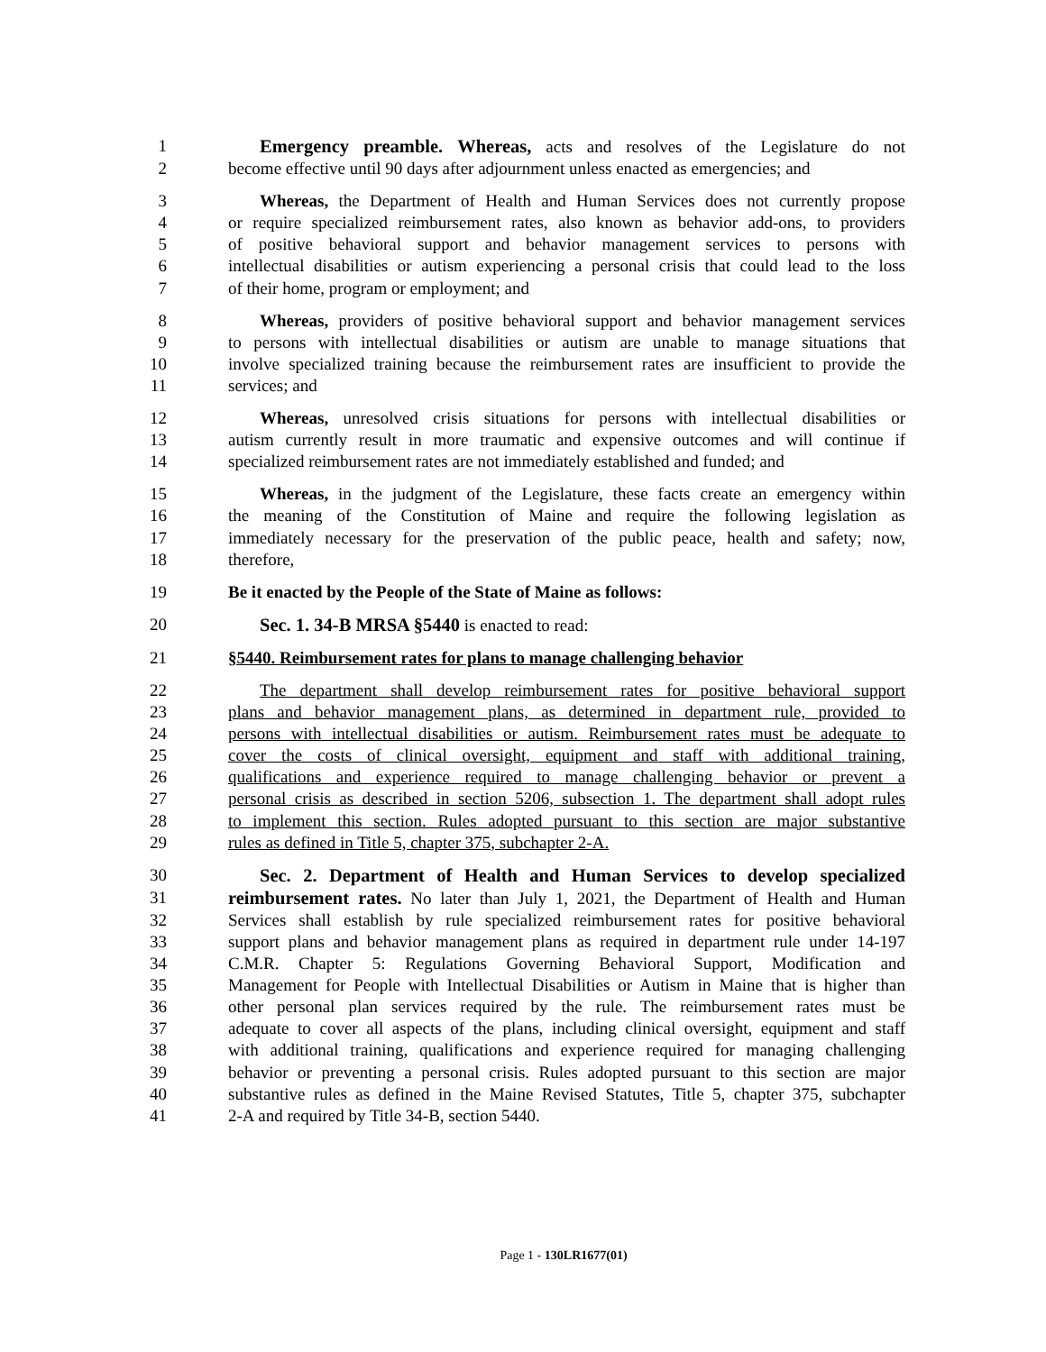1 Emergency preamble. Whereas, acts and resolves of the Legislature do not
2 become effective until 90 days after adjournment unless enacted as emergencies; and
3 Whereas, the Department of Health and Human Services does not currently propose
4 or require specialized reimbursement rates, also known as behavior add-ons, to providers
5 of positive behavioral support and behavior management services to persons with
6 intellectual disabilities or autism experiencing a personal crisis that could lead to the loss
7 of their home, program or employment; and
8 Whereas, providers of positive behavioral support and behavior management services
9 to persons with intellectual disabilities or autism are unable to manage situations that
10 involve specialized training because the reimbursement rates are insufficient to provide the
11 services; and
12 Whereas, unresolved crisis situations for persons with intellectual disabilities or
13 autism currently result in more traumatic and expensive outcomes and will continue if
14 specialized reimbursement rates are not immediately established and funded; and
15 Whereas, in the judgment of the Legislature, these facts create an emergency within
16 the meaning of the Constitution of Maine and require the following legislation as
17 immediately necessary for the preservation of the public peace, health and safety; now,
18 therefore,
19 Be it enacted by the People of the State of Maine as follows:
20 Sec. 1. 34-B MRSA §5440 is enacted to read:
21 §5440. Reimbursement rates for plans to manage challenging behavior
22 The department shall develop reimbursement rates for positive behavioral support
23 plans and behavior management plans, as determined in department rule, provided to
24 persons with intellectual disabilities or autism. Reimbursement rates must be adequate to
25 cover the costs of clinical oversight, equipment and staff with additional training,
26 qualifications and experience required to manage challenging behavior or prevent a
27 personal crisis as described in section 5206, subsection 1. The department shall adopt rules
28 to implement this section. Rules adopted pursuant to this section are major substantive
29 rules as defined in Title 5, chapter 375, subchapter 2-A.
30 Sec. 2. Department of Health and Human Services to develop specialized
31 reimbursement rates. No later than July 1, 2021, the Department of Health and Human
32 Services shall establish by rule specialized reimbursement rates for positive behavioral
33 support plans and behavior management plans as required in department rule under 14-197
34 C.M.R. Chapter 5: Regulations Governing Behavioral Support, Modification and
35 Management for People with Intellectual Disabilities or Autism in Maine that is higher than
36 other personal plan services required by the rule. The reimbursement rates must be
37 adequate to cover all aspects of the plans, including clinical oversight, equipment and staff
38 with additional training, qualifications and experience required for managing challenging
39 behavior or preventing a personal crisis. Rules adopted pursuant to this section are major
40 substantive rules as defined in the Maine Revised Statutes, Title 5, chapter 375, subchapter
41 2-A and required by Title 34-B, section 5440.
Page 1 - 130LR1677(01)